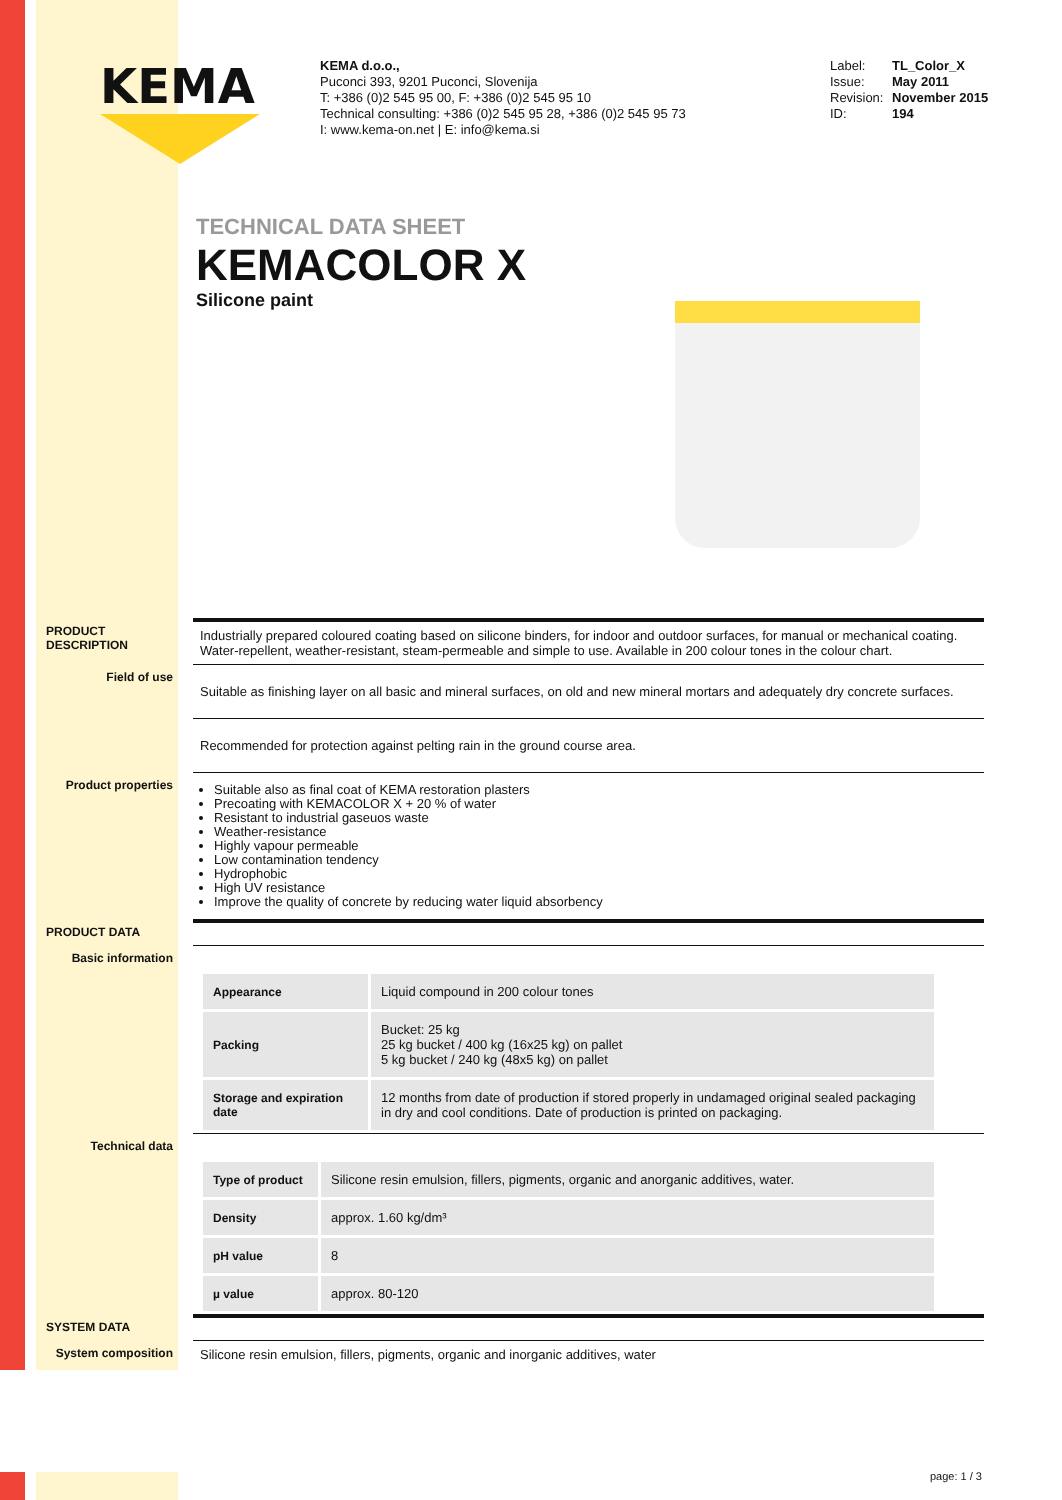KEMA
KEMA d.o.o.,
Puconci 393, 9201 Puconci, Slovenija
T: +386 (0)2 545 95 00, F: +386 (0)2 545 95 10
Technical consulting: +386 (0)2 545 95 28, +386 (0)2 545 95 73
I: www.kema-on.net | E: info@kema.si
Label: TL_Color_X
Issue: May 2011
Revision: November 2015
ID: 194
TECHNICAL DATA SHEET
KEMACOLOR X
Silicone paint
PRODUCT DESCRIPTION
Industrially prepared coloured coating based on silicone binders, for indoor and outdoor surfaces, for manual or mechanical coating. Water-repellent, weather-resistant, steam-permeable and simple to use. Available in 200 colour tones in the colour chart.
Field of use
Suitable as finishing layer on all basic and mineral surfaces, on old and new mineral mortars and adequately dry concrete surfaces.
Recommended for protection against pelting rain in the ground course area.
Product properties
Suitable also as final coat of KEMA restoration plasters
Precoating with KEMACOLOR X + 20 % of water
Resistant to industrial gaseuos waste
Weather-resistance
Highly vapour permeable
Low contamination tendency
Hydrophobic
High UV resistance
Improve the quality of concrete by reducing water liquid absorbency
PRODUCT DATA
Basic information
| Appearance | Liquid compound in 200 colour tones |
| Packing | Bucket: 25 kg 25 kg bucket / 400 kg (16x25 kg) on pallet 5 kg bucket / 240 kg (48x5 kg) on pallet |
| Storage and expiration date | 12 months from date of production if stored properly in undamaged original sealed packaging in dry and cool conditions. Date of production is printed on packaging. |
Technical data
| Type of product | Silicone resin emulsion, fillers, pigments, organic and anorganic additives, water. |
| Density | approx. 1.60 kg/dm³ |
| pH value | 8 |
| µ value | approx. 80-120 |
SYSTEM DATA
System composition Silicone resin emulsion, fillers, pigments, organic and inorganic additives, water
page: 1 / 3